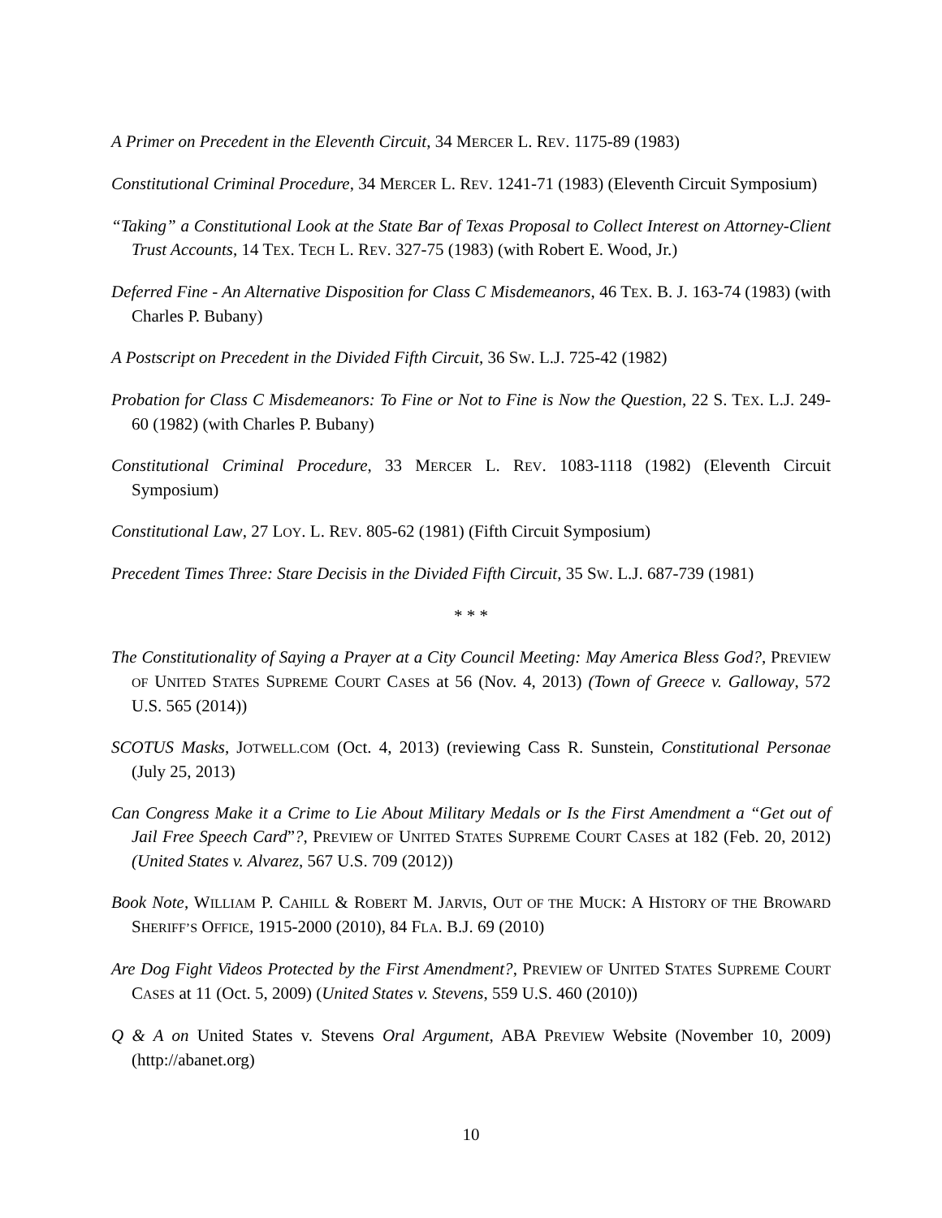A Primer on Precedent in the Eleventh Circuit, 34 MERCER L. REV. 1175-89 (1983)
Constitutional Criminal Procedure, 34 MERCER L. REV. 1241-71 (1983) (Eleventh Circuit Symposium)
“Taking” a Constitutional Look at the State Bar of Texas Proposal to Collect Interest on Attorney-Client Trust Accounts, 14 TEX. TECH L. REV. 327-75 (1983) (with Robert E. Wood, Jr.)
Deferred Fine - An Alternative Disposition for Class C Misdemeanors, 46 TEX. B. J. 163-74 (1983) (with Charles P. Bubany)
A Postscript on Precedent in the Divided Fifth Circuit, 36 SW. L.J. 725-42 (1982)
Probation for Class C Misdemeanors: To Fine or Not to Fine is Now the Question, 22 S. TEX. L.J. 249-60 (1982) (with Charles P. Bubany)
Constitutional Criminal Procedure, 33 MERCER L. REV. 1083-1118 (1982) (Eleventh Circuit Symposium)
Constitutional Law, 27 LOY. L. REV. 805-62 (1981) (Fifth Circuit Symposium)
Precedent Times Three: Stare Decisis in the Divided Fifth Circuit, 35 SW. L.J. 687-739 (1981)
* * *
The Constitutionality of Saying a Prayer at a City Council Meeting: May America Bless God?, PREVIEW OF UNITED STATES SUPREME COURT CASES at 56 (Nov. 4, 2013) (Town of Greece v. Galloway, 572 U.S. 565 (2014))
SCOTUS Masks, JOTWELL.COM (Oct. 4, 2013) (reviewing Cass R. Sunstein, Constitutional Personae (July 25, 2013)
Can Congress Make it a Crime to Lie About Military Medals or Is the First Amendment a “Get out of Jail Free Speech Card”?, PREVIEW OF UNITED STATES SUPREME COURT CASES at 182 (Feb. 20, 2012) (United States v. Alvarez, 567 U.S. 709 (2012))
Book Note, WILLIAM P. CAHILL & ROBERT M. JARVIS, OUT OF THE MUCK: A HISTORY OF THE BROWARD SHERIFF’S OFFICE, 1915-2000 (2010), 84 FLA. B.J. 69 (2010)
Are Dog Fight Videos Protected by the First Amendment?, PREVIEW OF UNITED STATES SUPREME COURT CASES at 11 (Oct. 5, 2009) (United States v. Stevens, 559 U.S. 460 (2010))
Q & A on United States v. Stevens Oral Argument, ABA PREVIEW Website (November 10, 2009) (http://abanet.org)
10